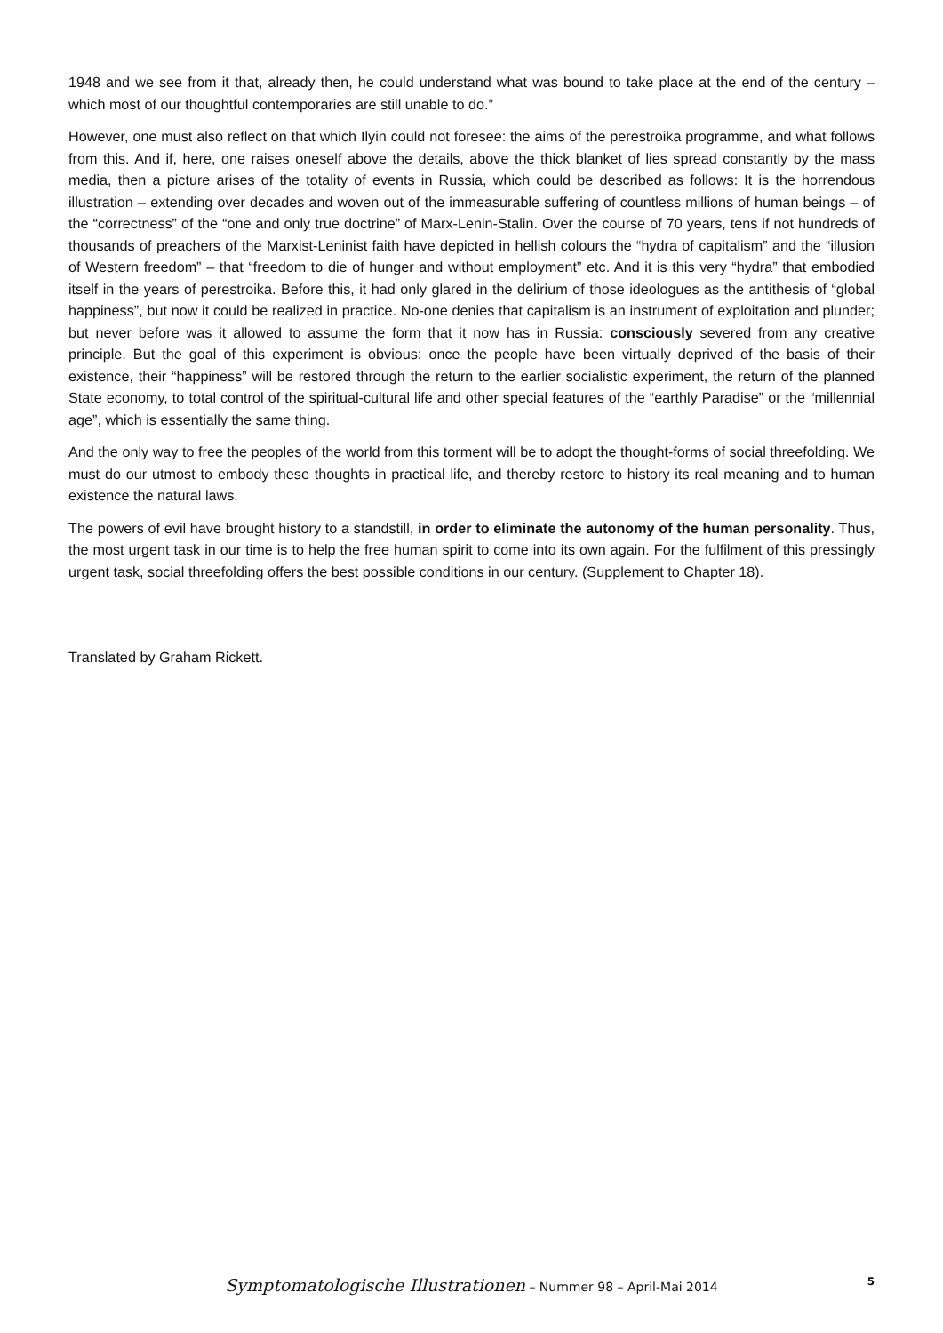1948 and we see from it that, already then, he could understand what was bound to take place at the end of the century – which most of our thoughtful contemporaries are still unable to do.”
However, one must also reflect on that which Ilyin could not foresee: the aims of the perestroika programme, and what follows from this. And if, here, one raises oneself above the details, above the thick blanket of lies spread constantly by the mass media, then a picture arises of the totality of events in Russia, which could be described as follows: It is the horrendous illustration – extending over decades and woven out of the immeasurable suffering of countless millions of human beings – of the “correctness” of the “one and only true doctrine” of Marx-Lenin-Stalin. Over the course of 70 years, tens if not hundreds of thousands of preachers of the Marxist-Leninist faith have depicted in hellish colours the “hydra of capitalism” and the “illusion of Western freedom” – that “freedom to die of hunger and without employment” etc. And it is this very “hydra” that embodied itself in the years of perestroika. Before this, it had only glared in the delirium of those ideologues as the antithesis of “global happiness”, but now it could be realized in practice. No-one denies that capitalism is an instrument of exploitation and plunder; but never before was it allowed to assume the form that it now has in Russia: consciously severed from any creative principle. But the goal of this experiment is obvious: once the people have been virtually deprived of the basis of their existence, their “happiness” will be restored through the return to the earlier socialistic experiment, the return of the planned State economy, to total control of the spiritual-cultural life and other special features of the “earthly Paradise” or the “millennial age”, which is essentially the same thing.
And the only way to free the peoples of the world from this torment will be to adopt the thought-forms of social threefolding. We must do our utmost to embody these thoughts in practical life, and thereby restore to history its real meaning and to human existence the natural laws.
The powers of evil have brought history to a standstill, in order to eliminate the autonomy of the human personality. Thus, the most urgent task in our time is to help the free human spirit to come into its own again. For the fulfilment of this pressingly urgent task, social threefolding offers the best possible conditions in our century. (Supplement to Chapter 18).
Translated by Graham Rickett.
Symptomatologische Illustrationen – Nummer 98 – April-Mai 2014
5